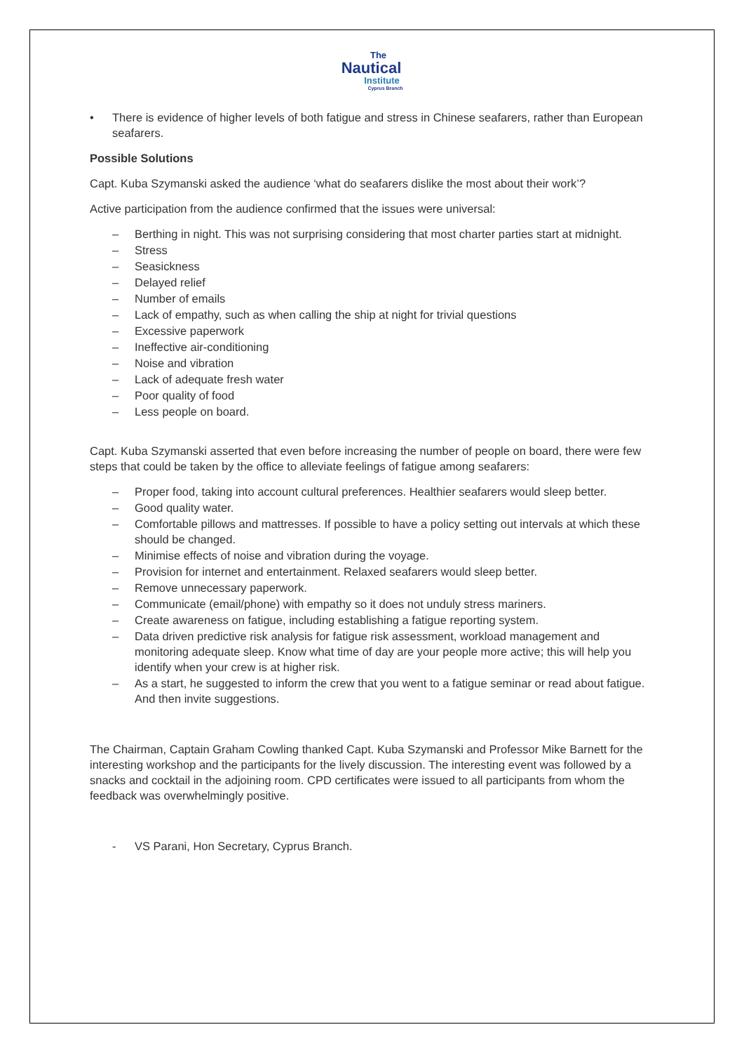The
Nautical
Institute
Cyprus Branch
• There is evidence of higher levels of both fatigue and stress in Chinese seafarers, rather than European seafarers.
Possible Solutions
Capt. Kuba Szymanski asked the audience ‘what do seafarers dislike the most about their work’?
Active participation from the audience confirmed that the issues were universal:
– Berthing in night. This was not surprising considering that most charter parties start at midnight.
– Stress
– Seasickness
– Delayed relief
– Number of emails
– Lack of empathy, such as when calling the ship at night for trivial questions
– Excessive paperwork
– Ineffective air-conditioning
– Noise and vibration
– Lack of adequate fresh water
– Poor quality of food
– Less people on board.
Capt. Kuba Szymanski asserted that even before increasing the number of people on board, there were few steps that could be taken by the office to alleviate feelings of fatigue among seafarers:
– Proper food, taking into account cultural preferences. Healthier seafarers would sleep better.
– Good quality water.
– Comfortable pillows and mattresses. If possible to have a policy setting out intervals at which these should be changed.
– Minimise effects of noise and vibration during the voyage.
– Provision for internet and entertainment. Relaxed seafarers would sleep better.
– Remove unnecessary paperwork.
– Communicate (email/phone) with empathy so it does not unduly stress mariners.
– Create awareness on fatigue, including establishing a fatigue reporting system.
– Data driven predictive risk analysis for fatigue risk assessment, workload management and monitoring adequate sleep. Know what time of day are your people more active; this will help you identify when your crew is at higher risk.
– As a start, he suggested to inform the crew that you went to a fatigue seminar or read about fatigue. And then invite suggestions.
The Chairman, Captain Graham Cowling thanked Capt. Kuba Szymanski and Professor Mike Barnett for the interesting workshop and the participants for the lively discussion. The interesting event was followed by a snacks and cocktail in the adjoining room. CPD certificates were issued to all participants from whom the feedback was overwhelmingly positive.
- VS Parani, Hon Secretary, Cyprus Branch.